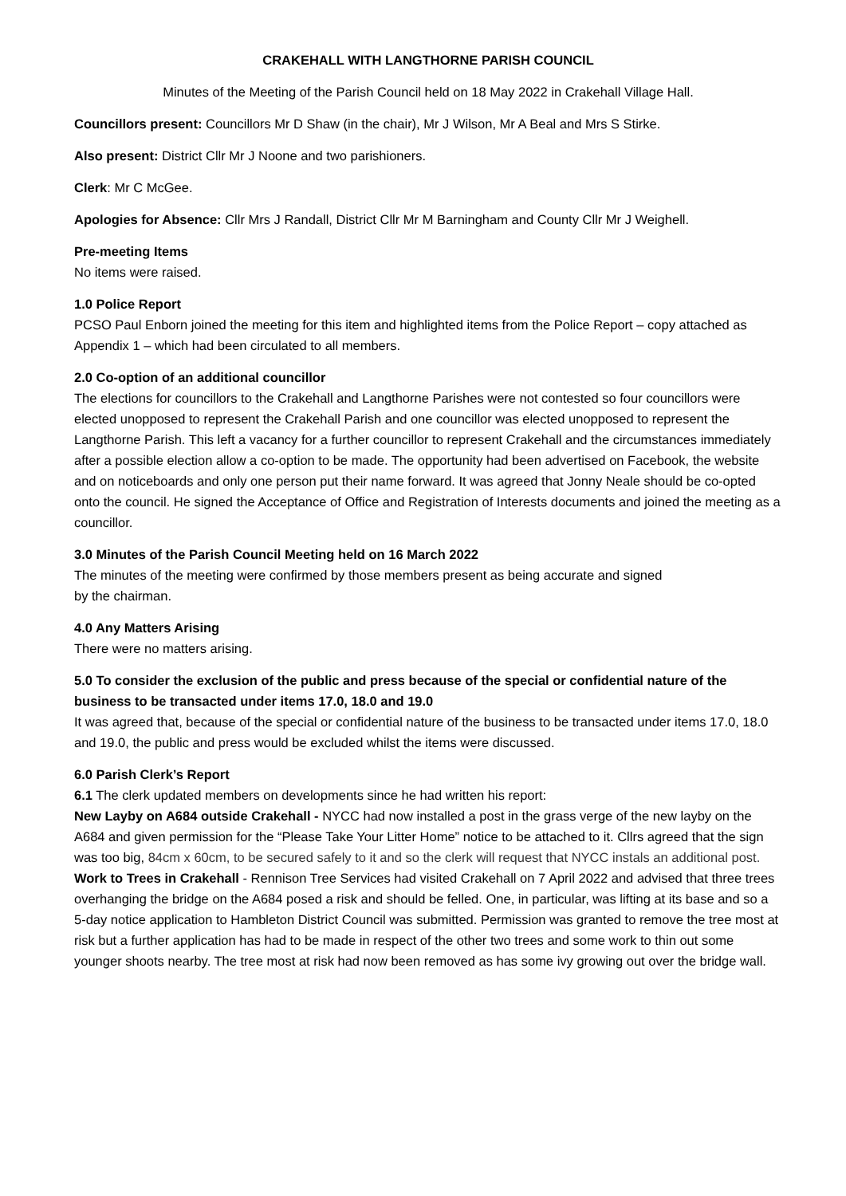CRAKEHALL WITH LANGTHORNE PARISH COUNCIL
Minutes of the Meeting of the Parish Council held on 18 May 2022 in Crakehall Village Hall.
Councillors present: Councillors Mr D Shaw (in the chair), Mr J Wilson, Mr A Beal and Mrs S Stirke.
Also present: District Cllr Mr J Noone and two parishioners.
Clerk: Mr C McGee.
Apologies for Absence: Cllr Mrs J Randall, District Cllr Mr M Barningham and County Cllr Mr J Weighell.
Pre-meeting Items
No items were raised.
1.0 Police Report
PCSO Paul Enborn joined the meeting for this item and highlighted items from the Police Report – copy attached as Appendix 1 – which had been circulated to all members.
2.0 Co-option of an additional councillor
The elections for councillors to the Crakehall and Langthorne Parishes were not contested so four councillors were elected unopposed to represent the Crakehall Parish and one councillor was elected unopposed to represent the Langthorne Parish. This left a vacancy for a further councillor to represent Crakehall and the circumstances immediately after a possible election allow a co-option to be made. The opportunity had been advertised on Facebook, the website and on noticeboards and only one person put their name forward. It was agreed that Jonny Neale should be co-opted onto the council. He signed the Acceptance of Office and Registration of Interests documents and joined the meeting as a councillor.
3.0 Minutes of the Parish Council Meeting held on 16 March 2022
The minutes of the meeting were confirmed by those members present as being accurate and signed
by the chairman.
4.0 Any Matters Arising
There were no matters arising.
5.0 To consider the exclusion of the public and press because of the special or confidential nature of the business to be transacted under items 17.0, 18.0 and 19.0
It was agreed that, because of the special or confidential nature of the business to be transacted under items 17.0, 18.0 and 19.0, the public and press would be excluded whilst the items were discussed.
6.0 Parish Clerk’s Report
6.1 The clerk updated members on developments since he had written his report:
New Layby on A684 outside Crakehall - NYCC had now installed a post in the grass verge of the new layby on the A684 and given permission for the “Please Take Your Litter Home” notice to be attached to it. Cllrs agreed that the sign was too big, 84cm x 60cm, to be secured safely to it and so the clerk will request that NYCC instals an additional post.
Work to Trees in Crakehall - Rennison Tree Services had visited Crakehall on 7 April 2022 and advised that three trees overhanging the bridge on the A684 posed a risk and should be felled. One, in particular, was lifting at its base and so a 5-day notice application to Hambleton District Council was submitted. Permission was granted to remove the tree most at risk but a further application has had to be made in respect of the other two trees and some work to thin out some younger shoots nearby. The tree most at risk had now been removed as has some ivy growing out over the bridge wall.